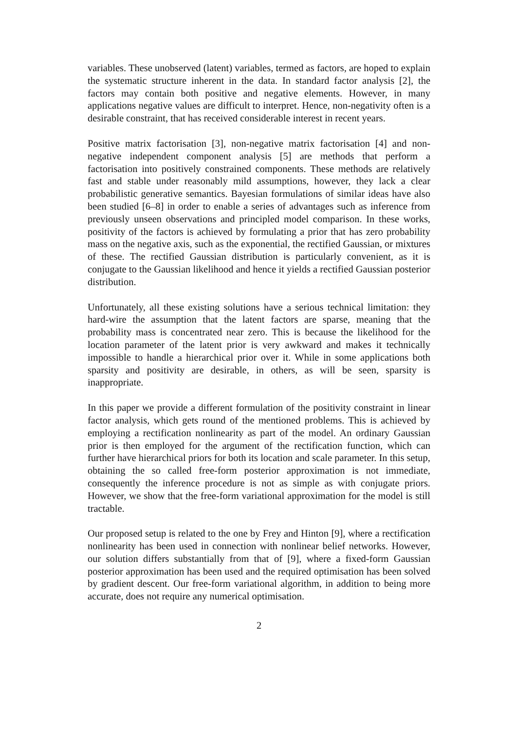variables. These unobserved (latent) variables, termed as factors, are hoped to explain the systematic structure inherent in the data. In standard factor analysis [2], the factors may contain both positive and negative elements. However, in many applications negative values are difficult to interpret. Hence, non-negativity often is a desirable constraint, that has received considerable interest in recent years.
Positive matrix factorisation [3], non-negative matrix factorisation [4] and non-negative independent component analysis [5] are methods that perform a factorisation into positively constrained components. These methods are relatively fast and stable under reasonably mild assumptions, however, they lack a clear probabilistic generative semantics. Bayesian formulations of similar ideas have also been studied [6–8] in order to enable a series of advantages such as inference from previously unseen observations and principled model comparison. In these works, positivity of the factors is achieved by formulating a prior that has zero probability mass on the negative axis, such as the exponential, the rectified Gaussian, or mixtures of these. The rectified Gaussian distribution is particularly convenient, as it is conjugate to the Gaussian likelihood and hence it yields a rectified Gaussian posterior distribution.
Unfortunately, all these existing solutions have a serious technical limitation: they hard-wire the assumption that the latent factors are sparse, meaning that the probability mass is concentrated near zero. This is because the likelihood for the location parameter of the latent prior is very awkward and makes it technically impossible to handle a hierarchical prior over it. While in some applications both sparsity and positivity are desirable, in others, as will be seen, sparsity is inappropriate.
In this paper we provide a different formulation of the positivity constraint in linear factor analysis, which gets round of the mentioned problems. This is achieved by employing a rectification nonlinearity as part of the model. An ordinary Gaussian prior is then employed for the argument of the rectification function, which can further have hierarchical priors for both its location and scale parameter. In this setup, obtaining the so called free-form posterior approximation is not immediate, consequently the inference procedure is not as simple as with conjugate priors. However, we show that the free-form variational approximation for the model is still tractable.
Our proposed setup is related to the one by Frey and Hinton [9], where a rectification nonlinearity has been used in connection with nonlinear belief networks. However, our solution differs substantially from that of [9], where a fixed-form Gaussian posterior approximation has been used and the required optimisation has been solved by gradient descent. Our free-form variational algorithm, in addition to being more accurate, does not require any numerical optimisation.
2